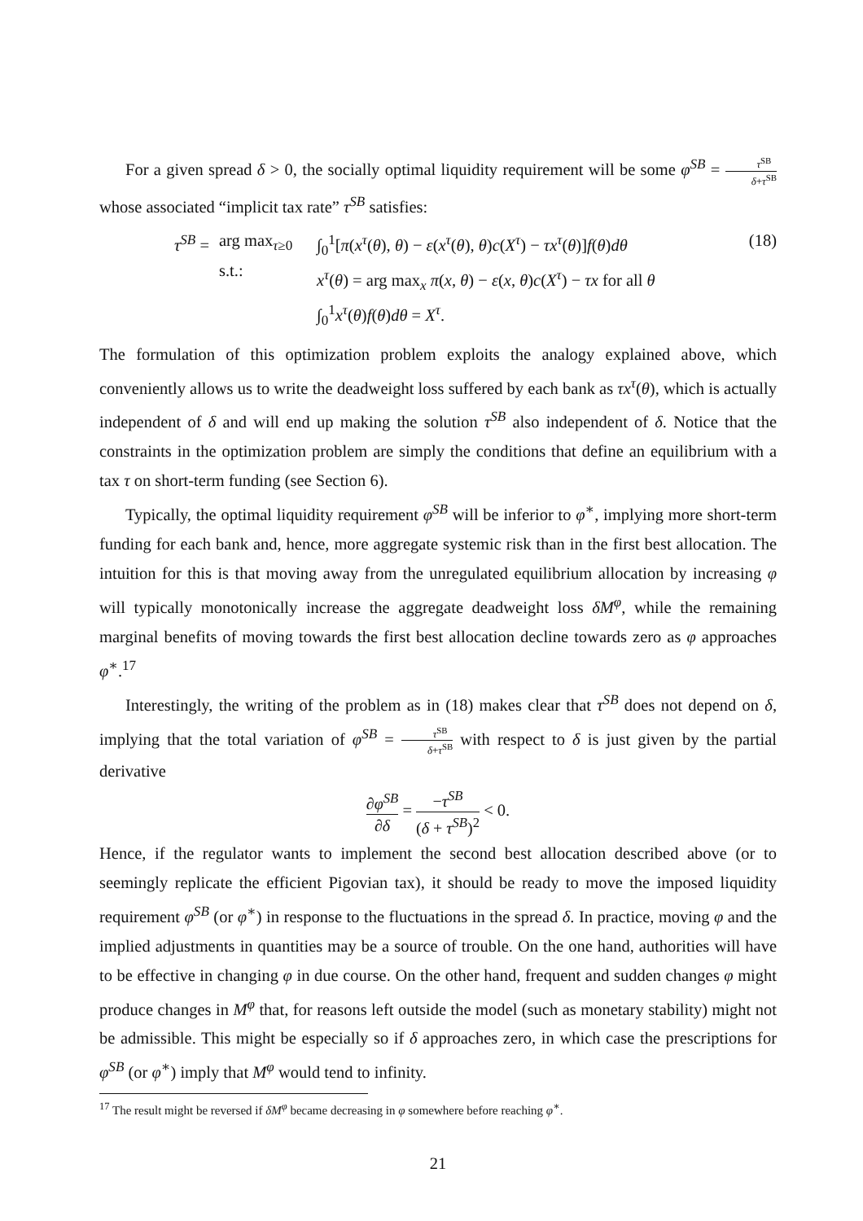For a given spread δ > 0, the socially optimal liquidity requirement will be some φ<sup>SB</sup> = τ<sup>SB</sup> δ+τ<sup>SB</sup> whose associated “implicit tax rate” τ<sup>SB</sup> satisfies:
τ<sup>SB</sup> =
arg max<sub>τ≥0</sub>
s.t.:
∫<sub>0</sub><sup>1</sup>[π(x<sup>τ</sup>(θ), θ) − ε(x<sup>τ</sup>(θ), θ)c(X<sup>τ</sup>) − τx<sup>τ</sup>(θ)]f(θ)dθ
x<sup>τ</sup>(θ) = arg max<sub>x</sub> π(x, θ) − ε(x, θ)c(X<sup>τ</sup>) − τx for all θ
∫<sub>0</sub><sup>1</sup>x<sup>τ</sup>(θ)f(θ)dθ = X<sup>τ</sup>.
(18)
The formulation of this optimization problem exploits the analogy explained above, which conveniently allows us to write the deadweight loss suffered by each bank as τx<sup>τ</sup>(θ), which is actually independent of δ and will end up making the solution τ<sup>SB</sup> also independent of δ. Notice that the constraints in the optimization problem are simply the conditions that define an equilibrium with a tax τ on short-term funding (see Section 6).
Typically, the optimal liquidity requirement φ<sup>SB</sup> will be inferior to φ<sup>∗</sup>, implying more short-term funding for each bank and, hence, more aggregate systemic risk than in the first best allocation. The intuition for this is that moving away from the unregulated equilibrium allocation by increasing φ will typically monotonically increase the aggregate deadweight loss δM<sup>φ</sup>, while the remaining marginal benefits of moving towards the first best allocation decline towards zero as φ approaches φ<sup>∗</sup>.<sup>17</sup>
Interestingly, the writing of the problem as in (18) makes clear that τ<sup>SB</sup> does not depend on δ, implying that the total variation of φ<sup>SB</sup> = τ<sup>SB</sup> δ+τ<sup>SB</sup> with respect to δ is just given by the partial derivative
∂φ<sup>SB</sup> ∂δ = −τ<sup>SB</sup> (δ + τ<sup>SB</sup>)<sup>2</sup> < 0.
Hence, if the regulator wants to implement the second best allocation described above (or to seemingly replicate the efficient Pigovian tax), it should be ready to move the imposed liquidity requirement φ<sup>SB</sup> (or φ<sup>∗</sup>) in response to the fluctuations in the spread δ. In practice, moving φ and the implied adjustments in quantities may be a source of trouble. On the one hand, authorities will have to be effective in changing φ in due course. On the other hand, frequent and sudden changes φ might produce changes in M<sup>φ</sup> that, for reasons left outside the model (such as monetary stability) might not be admissible. This might be especially so if δ approaches zero, in which case the prescriptions for φ<sup>SB</sup> (or φ<sup>∗</sup>) imply that M<sup>φ</sup> would tend to infinity.
<sup>17</sup> The result might be reversed if δM<sup>φ</sup> became decreasing in φ somewhere before reaching φ<sup>∗</sup>.
21